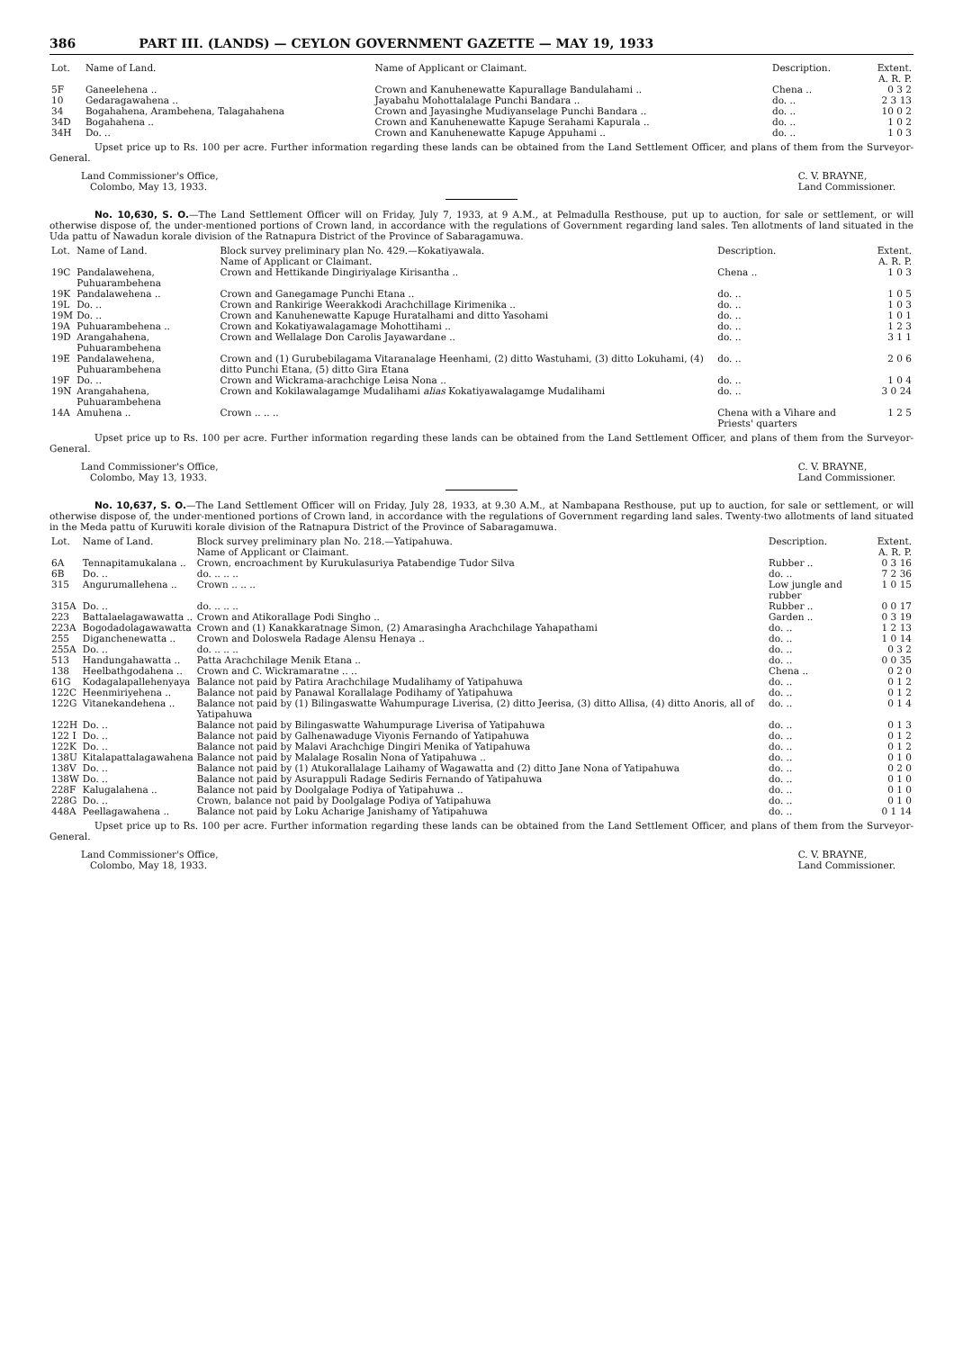386 PART III. (LANDS) — CEYLON GOVERNMENT GAZETTE — MAY 19, 1933
| Lot. | Name of Land. | Name of Applicant or Claimant. | Description. | Extent. A. R. P. |
| --- | --- | --- | --- | --- |
| 5F | Ganeelehena .. | Crown and Kanuhenewatte Kapurallage Bandulahami .. | Chena .. | 0 3 2 |
| 10 | Gedaragawahena .. | Jayabahu Mohottalalage Punchi Bandara .. | do. .. | 2 3 13 |
| 34 | Bogahahena, Arambehena, Talagahahena | Crown and Jayasinghe Mudiyanselage Punchi Bandara .. | do. .. | 10 0 2 |
| 34D | Bogahahena .. | Crown and Kanuhenewatte Kapuge Serahami Kapurala .. | do. .. | 1 0 2 |
| 34H | Do. .. | Crown and Kanuhenewatte Kapuge Appuhami .. | do. .. | 1 0 3 |
Upset price up to Rs. 100 per acre. Further information regarding these lands can be obtained from the Land Settlement Officer, and plans of them from the Surveyor-General.
Land Commissioner's Office,
Colombo, May 13, 1933.
C. V. BRAYNE,
Land Commissioner.
No. 10,630, S. O.—The Land Settlement Officer will on Friday, July 7, 1933, at 9 A.M., at Pelmadulla Resthouse, put up to auction, for sale or settlement, or will otherwise dispose of, the under-mentioned portions of Crown land, in accordance with the regulations of Government regarding land sales. Ten allotments of land situated in the Uda pattu of Nawadun korale division of the Ratnapura District of the Province of Sabaragamuwa.
| Lot. | Name of Land. | Block survey preliminary plan No. 429.—Kokatiyawala. Name of Applicant or Claimant. | Description. | Extent. A. R. P. |
| --- | --- | --- | --- | --- |
| 19C | Pandalawehena, Puhuarambehena | Crown and Hettikande Dingiriyalage Kirisantha .. | Chena .. | 1 0 3 |
| 19K | Pandalawehena .. | Crown and Ganegamage Punchi Etana .. | do. .. | 1 0 5 |
| 19L | Do. .. | Crown and Rankirige Weerakkodi Arachchillage Kirimenika .. | do. .. | 1 0 3 |
| 19M | Do. .. | Crown and Kanuhenewatte Kapuge Huratalhami and ditto Yasohami | do. .. | 1 0 1 |
| 19A | Puhuarambehena .. | Crown and Kokatiyawalagamage Mohottihami .. | do. .. | 1 2 3 |
| 19D | Arangahahena, Puhuarambehena | Crown and Wellalage Don Carolis Jayawardane .. | do. .. | 3 1 1 |
| 19E | Pandalawehena, Puhuarambehena | Crown and (1) Gurubebilagama Vitaranalage Heenhami, (2) ditto Wastuhami, (3) ditto Lokuhami, (4) ditto Punchi Etana, (5) ditto Gira Etana | do. .. | 2 0 6 |
| 19F | Do. .. | Crown and Wickrama-arachchige Leisa Nona .. | do. .. | 1 0 4 |
| 19N | Arangahahena, Puhuarambehena | Crown and Kokilawalagamge Mudalihami alias Kokatiyawalagamge Mudalihami | do. .. | 3 0 24 |
| 14A | Amuhena .. | Crown .. .. .. | Chena with a Vihare and Priests' quarters | 1 2 5 |
Upset price up to Rs. 100 per acre. Further information regarding these lands can be obtained from the Land Settlement Officer, and plans of them from the Surveyor-General.
Land Commissioner's Office,
Colombo, May 13, 1933.
C. V. BRAYNE,
Land Commissioner.
No. 10,637, S. O.—The Land Settlement Officer will on Friday, July 28, 1933, at 9.30 A.M., at Nambapana Resthouse, put up to auction, for sale or settlement, or will otherwise dispose of, the under-mentioned portions of Crown land, in accordance with the regulations of Government regarding land sales. Twenty-two allotments of land situated in the Meda pattu of Kuruwiti korale division of the Ratnapura District of the Province of Sabaragamuwa.
| Lot. | Name of Land. | Block survey preliminary plan No. 218.—Yatipahuwa. Name of Applicant or Claimant. | Description. | Extent. A. R. P. |
| --- | --- | --- | --- | --- |
| 6A | Tennapitamukalana .. | Crown, encroachment by Kurukulasuriya Patabendige Tudor Silva | Rubber .. | 0 3 16 |
| 6B | Do. .. | do. .. .. .. | do. .. | 7 2 36 |
| 315 | Angurumallehena .. | Crown .. .. .. | Low jungle and rubber | 1 0 15 |
| 315A | Do. .. | do. .. .. .. | Rubber .. | 0 0 17 |
| 223 | Battalaelagawawatta .. | Crown and Atikorallage Podi Singho .. | Garden .. | 0 3 19 |
| 223A | Bogodadolagawawatta | Crown and (1) Kanakkaratnage Simon, (2) Amarasingha Arachchilage Yahapathami | do. .. | 1 2 13 |
| 255 | Diganchenewatta .. | Crown and Doloswela Radage Alensu Henaya .. | do. .. | 1 0 14 |
| 255A | Do. .. | do. .. .. .. | do. .. | 0 3 2 |
| 513 | Handungahawatta .. | Patta Arachchilage Menik Etana .. | do. .. | 0 0 35 |
| 138 | Heelbathgodahena .. | Crown and C. Wickramaratne .. .. | Chena .. | 0 2 0 |
| 61G | Kodagalapallehenyaya | Balance not paid by Patira Arachchilage Mudalihamy of Yatipahuwa | do. .. | 0 1 2 |
| 122C | Heenmiriyehena .. | Balance not paid by Panawal Korallalage Podihamy of Yatipahuwa | do. .. | 0 1 2 |
| 122G | Vitanekandehena .. | Balance not paid by (1) Bilingaswatte Wahumpurage Liverisa, (2) ditto Jeerisa, (3) ditto Allisa, (4) ditto Anoris, all of Yatipahuwa | do. .. | 0 1 4 |
| 122H | Do. .. | Balance not paid by Bilingaswatte Wahumpurage Liverisa of Yatipahuwa | do. .. | 0 1 3 |
| 122 I | Do. .. | Balance not paid by Galhenawaduge Viyonis Fernando of Yatipahuwa | do. .. | 0 1 2 |
| 122K | Do. .. | Balance not paid by Malavi Arachchige Dingiri Menika of Yatipahuwa | do. .. | 0 1 2 |
| 138U | Kitalapattalagawahena | Balance not paid by Malalage Rosalin Nona of Yatipahuwa .. | do. .. | 0 1 0 |
| 138V | Do. .. | Balance not paid by (1) Atukorallalage Laihamy of Wagawatta and (2) ditto Jane Nona of Yatipahuwa | do. .. | 0 2 0 |
| 138W | Do. .. | Balance not paid by Asurappuli Radage Sediris Fernando of Yatipahuwa | do. .. | 0 1 0 |
| 228F | Kalugalahena .. | Balance not paid by Doolgalage Podiya of Yatipahuwa .. | do. .. | 0 1 0 |
| 228G | Do. .. | Crown, balance not paid by Doolgalage Podiya of Yatipahuwa | do. .. | 0 1 0 |
| 448A | Peellagawahena .. | Balance not paid by Loku Acharige Janishamy of Yatipahuwa | do. .. | 0 1 14 |
Upset price up to Rs. 100 per acre. Further information regarding these lands can be obtained from the Land Settlement Officer, and plans of them from the Surveyor-General.
Land Commissioner's Office,
Colombo, May 18, 1933.
C. V. BRAYNE,
Land Commissioner.